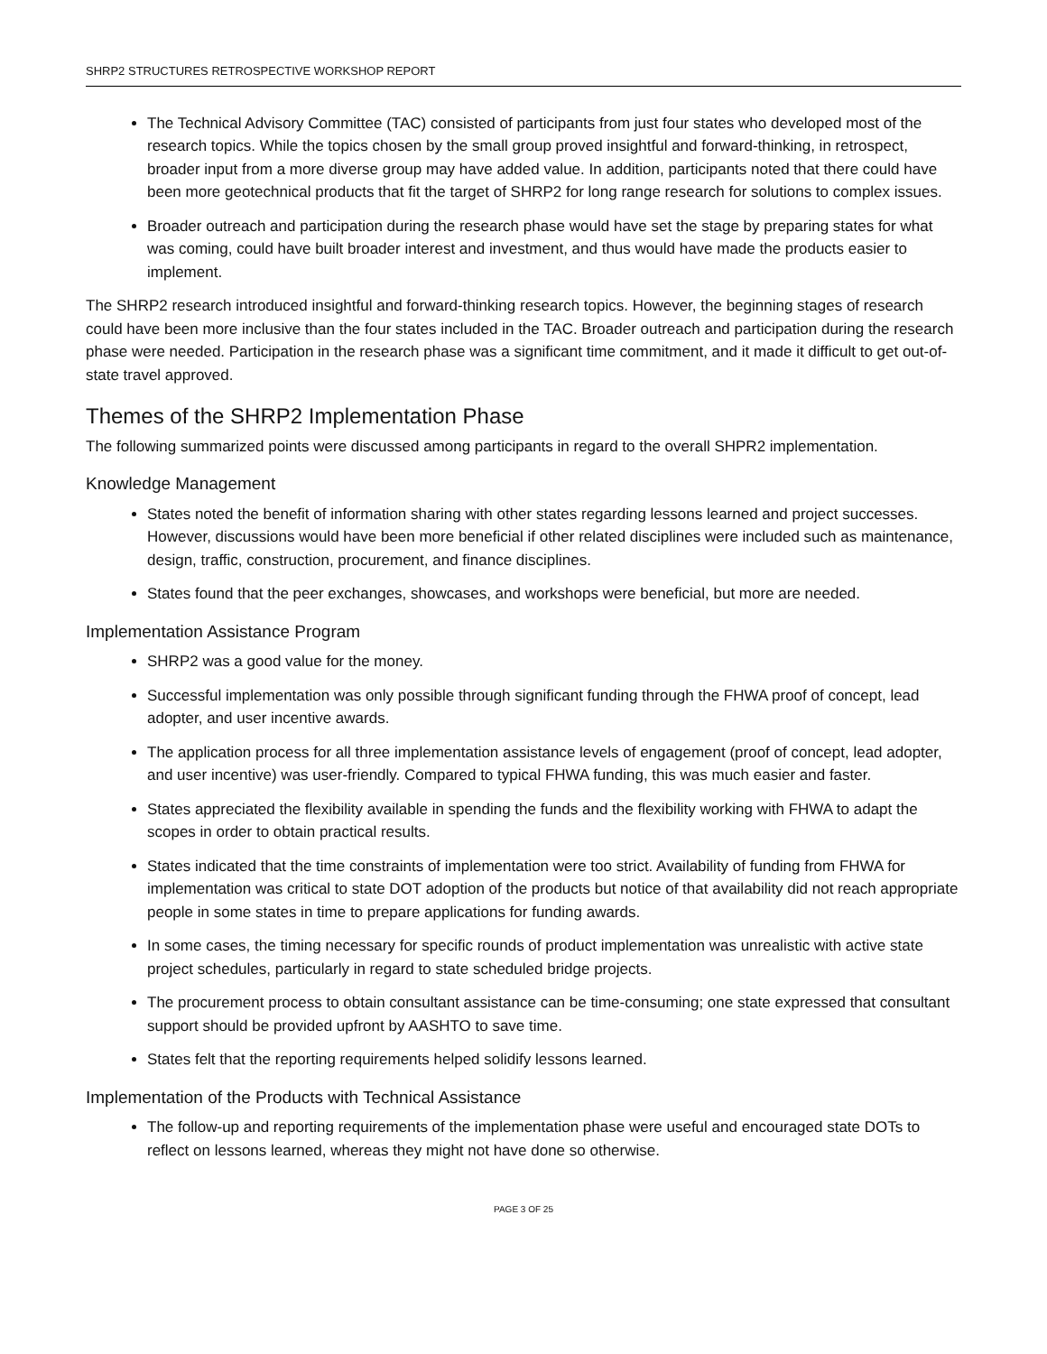SHRP2 STRUCTURES RETROSPECTIVE WORKSHOP REPORT
The Technical Advisory Committee (TAC) consisted of participants from just four states who developed most of the research topics. While the topics chosen by the small group proved insightful and forward-thinking, in retrospect, broader input from a more diverse group may have added value. In addition, participants noted that there could have been more geotechnical products that fit the target of SHRP2 for long range research for solutions to complex issues.
Broader outreach and participation during the research phase would have set the stage by preparing states for what was coming, could have built broader interest and investment, and thus would have made the products easier to implement.
The SHRP2 research introduced insightful and forward-thinking research topics. However, the beginning stages of research could have been more inclusive than the four states included in the TAC. Broader outreach and participation during the research phase were needed. Participation in the research phase was a significant time commitment, and it made it difficult to get out-of-state travel approved.
Themes of the SHRP2 Implementation Phase
The following summarized points were discussed among participants in regard to the overall SHPR2 implementation.
Knowledge Management
States noted the benefit of information sharing with other states regarding lessons learned and project successes. However, discussions would have been more beneficial if other related disciplines were included such as maintenance, design, traffic, construction, procurement, and finance disciplines.
States found that the peer exchanges, showcases, and workshops were beneficial, but more are needed.
Implementation Assistance Program
SHRP2 was a good value for the money.
Successful implementation was only possible through significant funding through the FHWA proof of concept, lead adopter, and user incentive awards.
The application process for all three implementation assistance levels of engagement (proof of concept, lead adopter, and user incentive) was user-friendly. Compared to typical FHWA funding, this was much easier and faster.
States appreciated the flexibility available in spending the funds and the flexibility working with FHWA to adapt the scopes in order to obtain practical results.
States indicated that the time constraints of implementation were too strict. Availability of funding from FHWA for implementation was critical to state DOT adoption of the products but notice of that availability did not reach appropriate people in some states in time to prepare applications for funding awards.
In some cases, the timing necessary for specific rounds of product implementation was unrealistic with active state project schedules, particularly in regard to state scheduled bridge projects.
The procurement process to obtain consultant assistance can be time-consuming; one state expressed that consultant support should be provided upfront by AASHTO to save time.
States felt that the reporting requirements helped solidify lessons learned.
Implementation of the Products with Technical Assistance
The follow-up and reporting requirements of the implementation phase were useful and encouraged state DOTs to reflect on lessons learned, whereas they might not have done so otherwise.
PAGE 3 OF 25